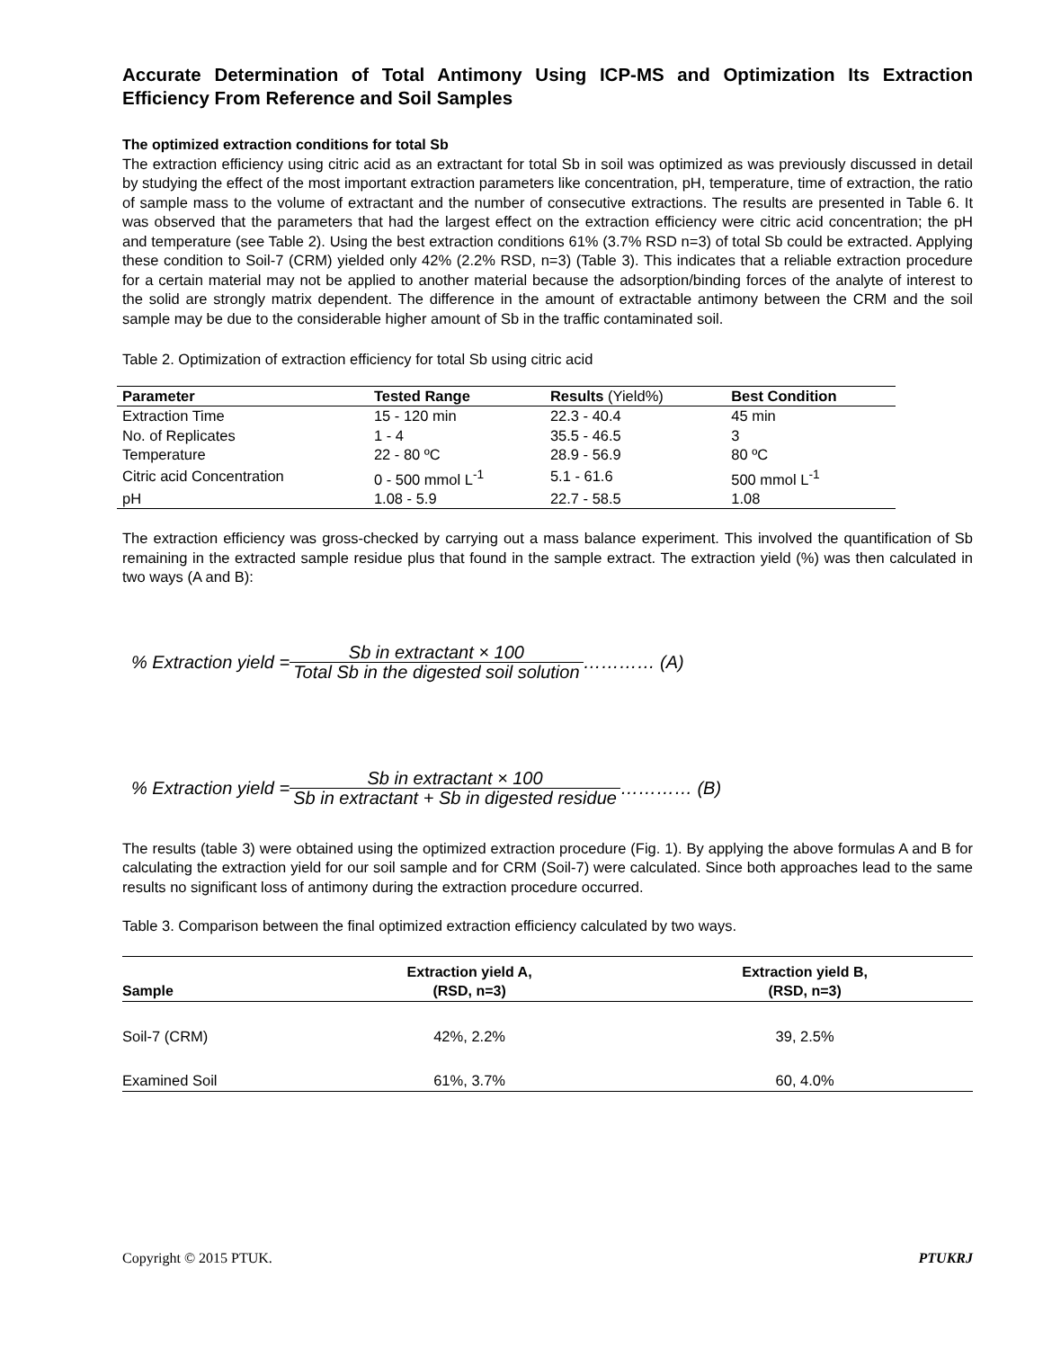Accurate Determination of Total Antimony Using ICP-MS and Optimization Its Extraction Efficiency From Reference and Soil Samples
The optimized extraction conditions for total Sb
The extraction efficiency using citric acid as an extractant for total Sb in soil was optimized as was previously discussed in detail by studying the effect of the most important extraction parameters like concentration, pH, temperature, time of extraction, the ratio of sample mass to the volume of extractant and the number of consecutive extractions. The results are presented in Table 6. It was observed that the parameters that had the largest effect on the extraction efficiency were citric acid concentration; the pH and temperature (see Table 2). Using the best extraction conditions 61% (3.7% RSD n=3) of total Sb could be extracted. Applying these condition to Soil-7 (CRM) yielded only 42% (2.2% RSD, n=3) (Table 3). This indicates that a reliable extraction procedure for a certain material may not be applied to another material because the adsorption/binding forces of the analyte of interest to the solid are strongly matrix dependent. The difference in the amount of extractable antimony between the CRM and the soil sample may be due to the considerable higher amount of Sb in the traffic contaminated soil.
Table 2. Optimization of extraction efficiency for total Sb using citric acid
| Parameter | Tested Range | Results (Yield%) | Best Condition |
| --- | --- | --- | --- |
| Extraction Time | 15 - 120 min | 22.3 - 40.4 | 45 min |
| No. of Replicates | 1 - 4 | 35.5 - 46.5 | 3 |
| Temperature | 22 - 80 ºC | 28.9 - 56.9 | 80 ºC |
| Citric acid Concentration | 0 - 500 mmol L<sup>-1</sup> | 5.1 - 61.6 | 500 mmol L<sup>-1</sup> |
| pH | 1.08 - 5.9 | 22.7 - 58.5 | 1.08 |
The extraction efficiency was gross-checked by carrying out a mass balance experiment. This involved the quantification of Sb remaining in the extracted sample residue plus that found in the sample extract. The extraction yield (%) was then calculated in two ways (A and B):
% Extraction yield = Sb in extractant × 100 Total Sb in the digested soil solution ………… (A)
% Extraction yield = Sb in extractant × 100 Sb in extractant + Sb in digested residue ………… (B)
The results (table 3) were obtained using the optimized extraction procedure (Fig. 1). By applying the above formulas A and B for calculating the extraction yield for our soil sample and for CRM (Soil-7) were calculated. Since both approaches lead to the same results no significant loss of antimony during the extraction procedure occurred.
Table 3. Comparison between the final optimized extraction efficiency calculated by two ways.
| Sample | Extraction yield A, (RSD, n=3) | Extraction yield B, (RSD, n=3) |
| --- | --- | --- |
| Soil-7 (CRM) | 42%, 2.2% | 39, 2.5% |
| Examined Soil | 61%, 3.7% | 60, 4.0% |
Copyright © 2015 PTUK. PTUKRJ